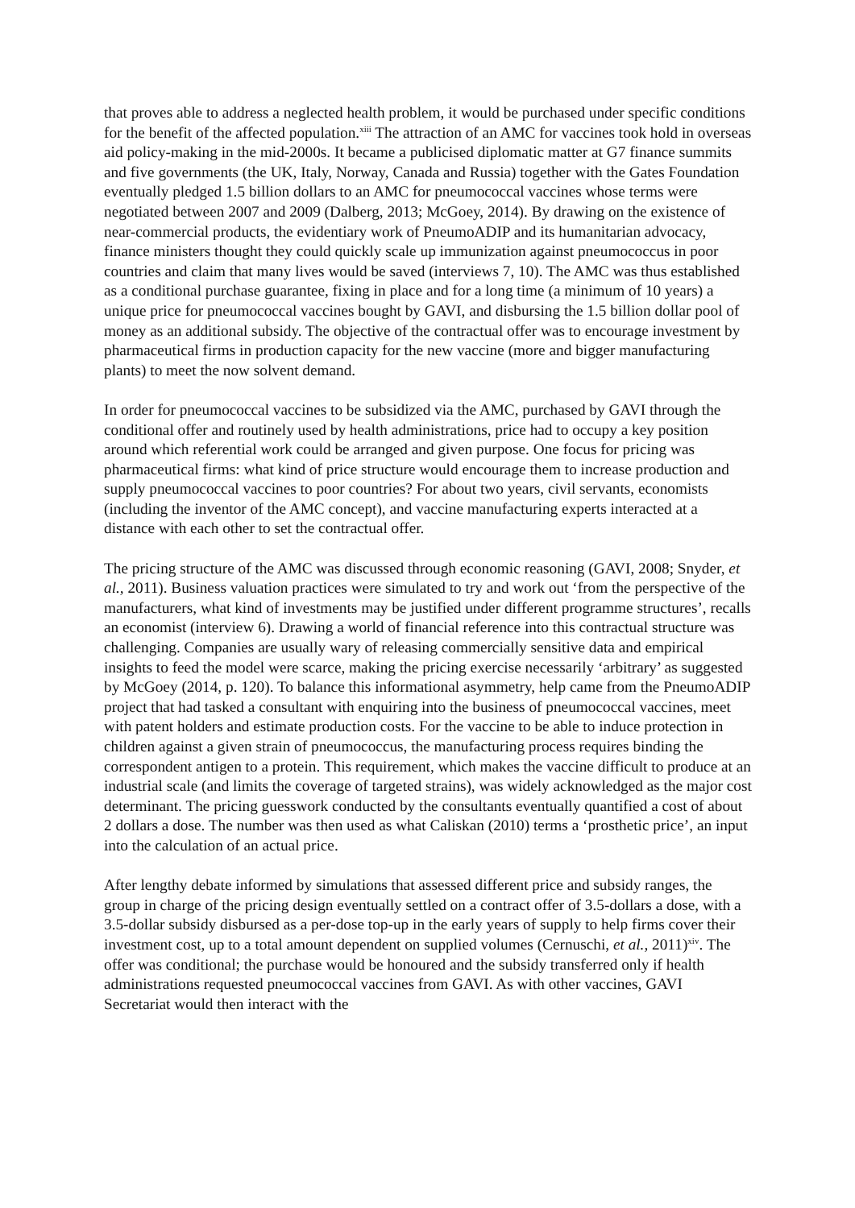that proves able to address a neglected health problem, it would be purchased under specific conditions for the benefit of the affected population.<sup>xiii</sup> The attraction of an AMC for vaccines took hold in overseas aid policy-making in the mid-2000s. It became a publicised diplomatic matter at G7 finance summits and five governments (the UK, Italy, Norway, Canada and Russia) together with the Gates Foundation eventually pledged 1.5 billion dollars to an AMC for pneumococcal vaccines whose terms were negotiated between 2007 and 2009 (Dalberg, 2013; McGoey, 2014). By drawing on the existence of near-commercial products, the evidentiary work of PneumoADIP and its humanitarian advocacy, finance ministers thought they could quickly scale up immunization against pneumococcus in poor countries and claim that many lives would be saved (interviews 7, 10). The AMC was thus established as a conditional purchase guarantee, fixing in place and for a long time (a minimum of 10 years) a unique price for pneumococcal vaccines bought by GAVI, and disbursing the 1.5 billion dollar pool of money as an additional subsidy. The objective of the contractual offer was to encourage investment by pharmaceutical firms in production capacity for the new vaccine (more and bigger manufacturing plants) to meet the now solvent demand.
In order for pneumococcal vaccines to be subsidized via the AMC, purchased by GAVI through the conditional offer and routinely used by health administrations, price had to occupy a key position around which referential work could be arranged and given purpose. One focus for pricing was pharmaceutical firms: what kind of price structure would encourage them to increase production and supply pneumococcal vaccines to poor countries? For about two years, civil servants, economists (including the inventor of the AMC concept), and vaccine manufacturing experts interacted at a distance with each other to set the contractual offer.
The pricing structure of the AMC was discussed through economic reasoning (GAVI, 2008; Snyder, et al., 2011). Business valuation practices were simulated to try and work out ‘from the perspective of the manufacturers, what kind of investments may be justified under different programme structures’, recalls an economist (interview 6). Drawing a world of financial reference into this contractual structure was challenging. Companies are usually wary of releasing commercially sensitive data and empirical insights to feed the model were scarce, making the pricing exercise necessarily ‘arbitrary’ as suggested by McGoey (2014, p. 120). To balance this informational asymmetry, help came from the PneumoADIP project that had tasked a consultant with enquiring into the business of pneumococcal vaccines, meet with patent holders and estimate production costs. For the vaccine to be able to induce protection in children against a given strain of pneumococcus, the manufacturing process requires binding the correspondent antigen to a protein. This requirement, which makes the vaccine difficult to produce at an industrial scale (and limits the coverage of targeted strains), was widely acknowledged as the major cost determinant. The pricing guesswork conducted by the consultants eventually quantified a cost of about 2 dollars a dose. The number was then used as what Caliskan (2010) terms a ‘prosthetic price’, an input into the calculation of an actual price.
After lengthy debate informed by simulations that assessed different price and subsidy ranges, the group in charge of the pricing design eventually settled on a contract offer of 3.5-dollars a dose, with a 3.5-dollar subsidy disbursed as a per-dose top-up in the early years of supply to help firms cover their investment cost, up to a total amount dependent on supplied volumes (Cernuschi, et al., 2011)<sup>xiv</sup>. The offer was conditional; the purchase would be honoured and the subsidy transferred only if health administrations requested pneumococcal vaccines from GAVI. As with other vaccines, GAVI Secretariat would then interact with the